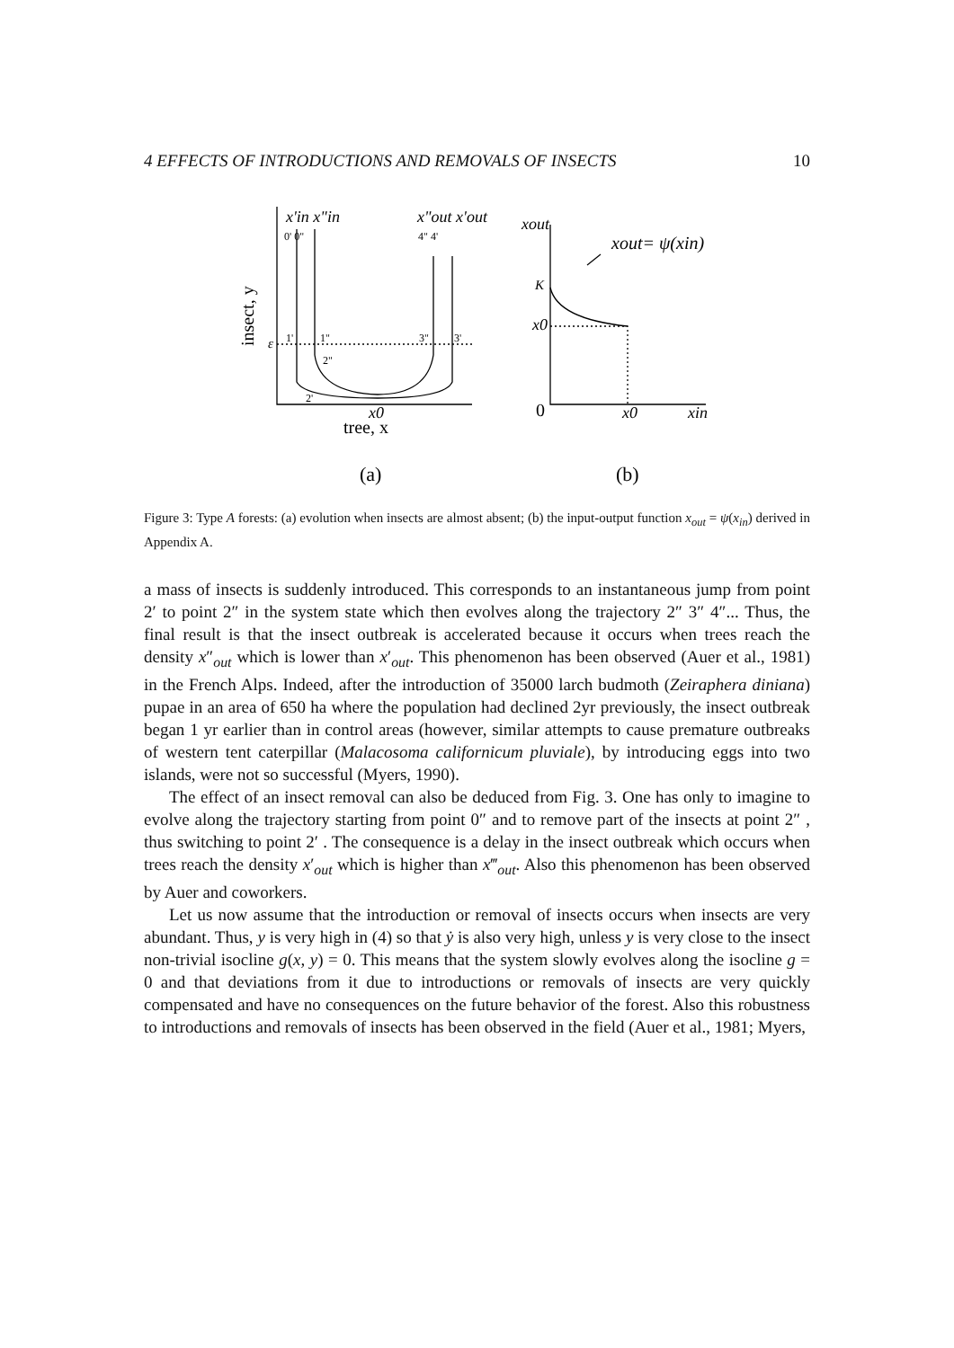4 EFFECTS OF INTRODUCTIONS AND REMOVALS OF INSECTS 10
x'in x"in
x"out x'out
0' 0"
4" 4'
insect, y
ε
1'
1"
3"
3'
2"
2'
x0
tree, x
xout
xout= ψ(xin)
K
x0
0
x0
xin
(a)
(b)
Figure 3: Type A forests: (a) evolution when insects are almost absent; (b) the input-output function x<sub>out</sub> = ψ(x<sub>in</sub>) derived in Appendix A.
a mass of insects is suddenly introduced. This corresponds to an instantaneous jump from point 2′ to point 2″ in the system state which then evolves along the trajectory 2″ 3″ 4″... Thus, the final result is that the insect outbreak is accelerated because it occurs when trees reach the density x″<sub>out</sub> which is lower than x′<sub>out</sub>. This phenomenon has been observed (Auer et al., 1981) in the French Alps. Indeed, after the introduction of 35000 larch budmoth (Zeiraphera diniana) pupae in an area of 650 ha where the population had declined 2yr previously, the insect outbreak began 1 yr earlier than in control areas (however, similar attempts to cause premature outbreaks of western tent caterpillar (Malacosoma californicum pluviale), by introducing eggs into two islands, were not so successful (Myers, 1990).
The effect of an insect removal can also be deduced from Fig. 3. One has only to imagine to evolve along the trajectory starting from point 0″ and to remove part of the insects at point 2″ , thus switching to point 2′ . The consequence is a delay in the insect outbreak which occurs when trees reach the density x′<sub>out</sub> which is higher than x‴<sub>out</sub>. Also this phenomenon has been observed by Auer and coworkers.
Let us now assume that the introduction or removal of insects occurs when insects are very abundant. Thus, y is very high in (4) so that ẏ is also very high, unless y is very close to the insect non-trivial isocline g(x, y) = 0. This means that the system slowly evolves along the isocline g = 0 and that deviations from it due to introductions or removals of insects are very quickly compensated and have no consequences on the future behavior of the forest. Also this robustness to introductions and removals of insects has been observed in the field (Auer et al., 1981; Myers,